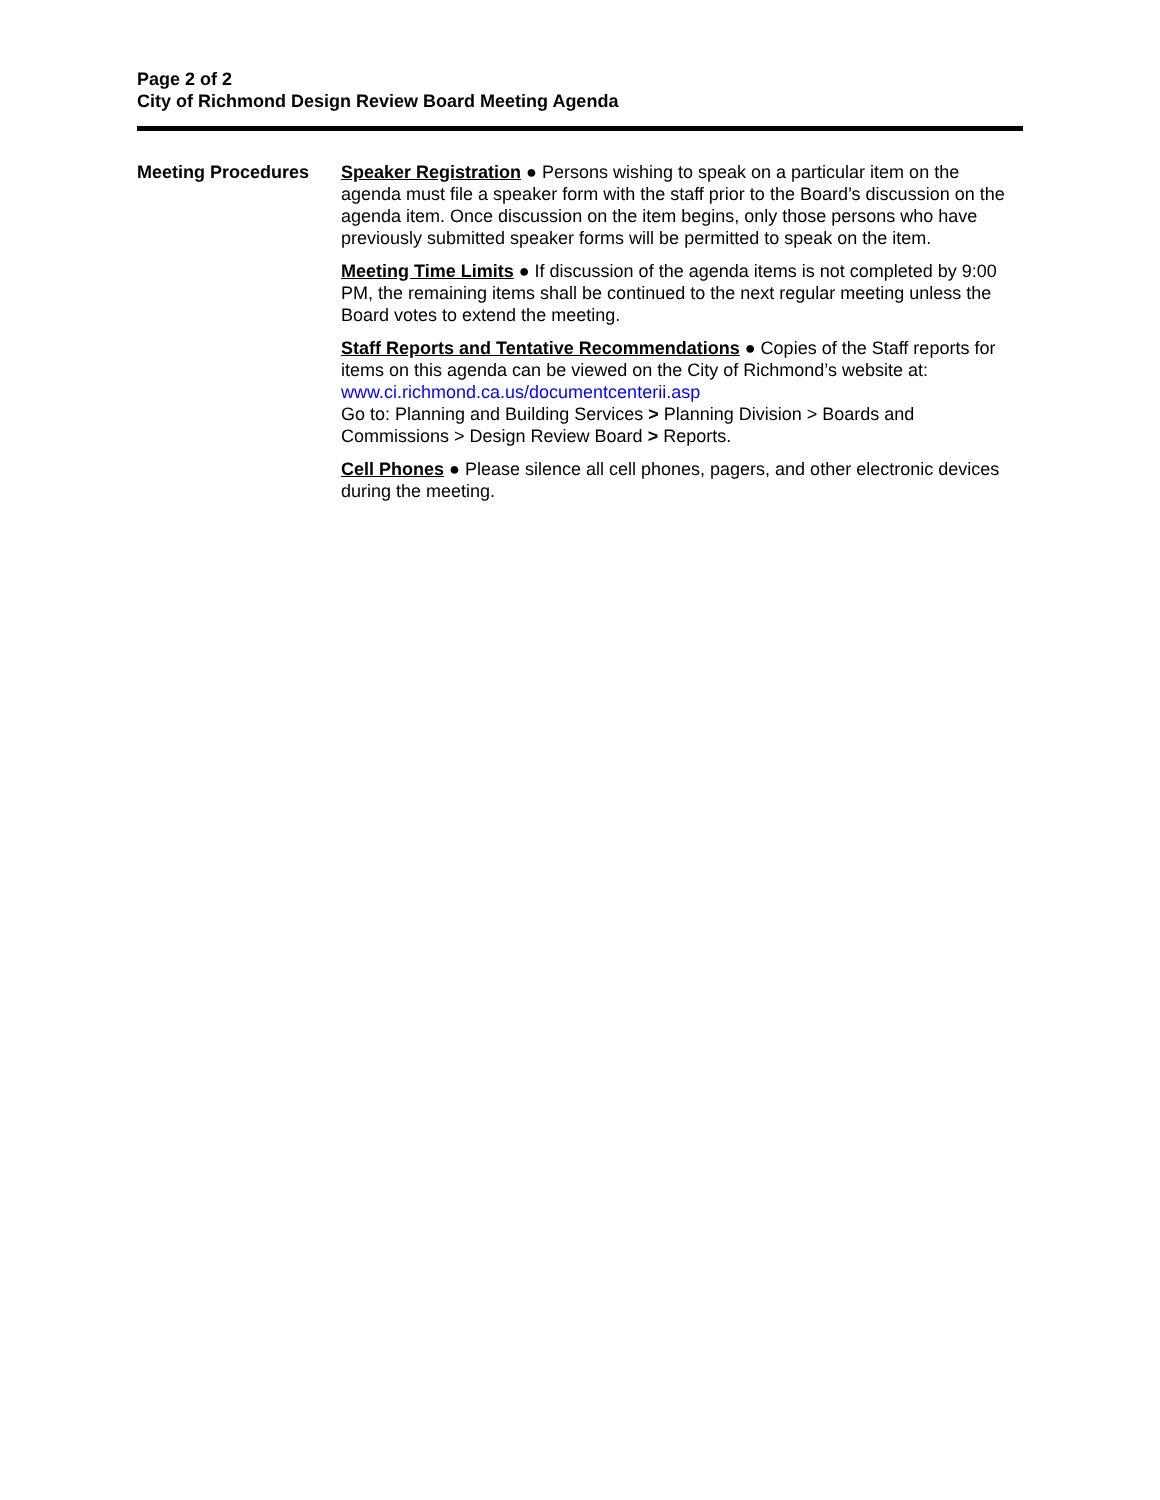Page 2 of 2
City of Richmond Design Review Board Meeting Agenda
Meeting Procedures Speaker Registration ● Persons wishing to speak on a particular item on the agenda must file a speaker form with the staff prior to the Board’s discussion on the agenda item. Once discussion on the item begins, only those persons who have previously submitted speaker forms will be permitted to speak on the item.
Meeting Time Limits ● If discussion of the agenda items is not completed by 9:00 PM, the remaining items shall be continued to the next regular meeting unless the Board votes to extend the meeting.
Staff Reports and Tentative Recommendations ● Copies of the Staff reports for items on this agenda can be viewed on the City of Richmond’s website at: www.ci.richmond.ca.us/documentcenterii.asp
Go to: Planning and Building Services > Planning Division > Boards and Commissions > Design Review Board > Reports.
Cell Phones ● Please silence all cell phones, pagers, and other electronic devices during the meeting.